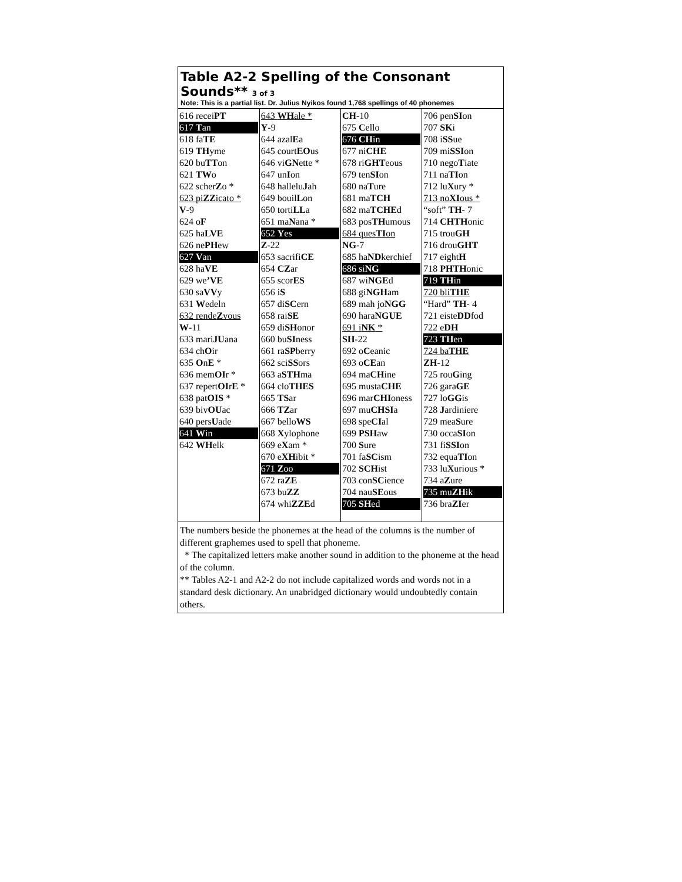Table A2-2 Spelling of the Consonant Sounds** 3 of 3
Note: This is a partial list. Dr. Julius Nyikos found 1,768 spellings of 40 phonemes
| 616 recei PT 617 T an 618 fa TE 619 TH yme 620 bu TT on 621 TW o 622 scher Z o * 623 pi ZZ icato * V -9 624 o F 625 ha LVE 626 ne PH ew 627 V an 628 ha VE 629 we ’VE 630 sa VV y 631 W edeln 632 rende Z vous W -11 633 mari JU ana 634 ch O ir 635 O n E * 636 mem OI r * 637 repert OI r E * 638 pat OIS * 639 biv OU ac 640 pers U ade 641 W in 642 WH elk | 643 WH ale * Y -9 644 azal E a 645 court EO us 646 vi GN ette * 647 un I on 648 hallelu J ah 649 bouil L on 650 torti LL a 651 ma N ana * 652 Y es Z -22 653 sacrifi CE 654 CZ ar 655 scor ES 656 i S 657 di SC ern 658 rai SE 659 di SH onor 660 bu SI ness 661 ra SP berry 662 sci SS ors 663 a STH ma 664 clo THES 665 TS ar 666 TZ ar 667 bello WS 668 X ylophone 669 e X am * 670 e XH ibit * 671 Z oo 672 ra ZE 673 bu ZZ 674 whi ZZE d | CH -10 675 C ello 676 CH in 677 ni CHE 678 ri GHT eous 679 ten SI on 680 na T ure 681 ma TCH 682 ma TCHE d 683 pos TH umous 684 ques TI on NG -7 685 ha ND kerchief 686 si NG 687 wi NGE d 688 gi NGH am 689 mah jo NGG 690 hara NGUE 691 i NK * SH -22 692 o C eanic 693 o CE an 694 ma CH ine 695 musta CHE 696 mar CHI oness 697 mu CHSI a 698 spe CI al 699 PSH aw 700 S ure 701 fa SC ism 702 SCH ist 703 con SC ience 704 nau SE ous 705 SH ed | 706 pen SI on 707 SK i 708 i SS ue 709 mi SSI on 710 nego T iate 711 na TI on 712 lu X ury * 713 no XI ous * “soft” TH - 7 714 CHTH onic 715 trou GH 716 drou GHT 717 eight H 718 PHTH onic 719 TH in 720 bli THE “Hard” TH - 4 721 eiste DD fod 722 e DH 723 TH en 724 ba THE ZH -12 725 rou G ing 726 gara GE 727 lo GG is 728 J ardiniere 729 mea S ure 730 occa SI on 731 fi SSI on 732 equa TI on 733 lu X urious * 734 a Z ure 735 mu ZH ik 736 bra ZI er |
The numbers beside the phonemes at the head of the columns is the number of different graphemes used to spell that phoneme.
* The capitalized letters make another sound in addition to the phoneme at the head of the column.
** Tables A2-1 and A2-2 do not include capitalized words and words not in a standard desk dictionary. An unabridged dictionary would undoubtedly contain others.